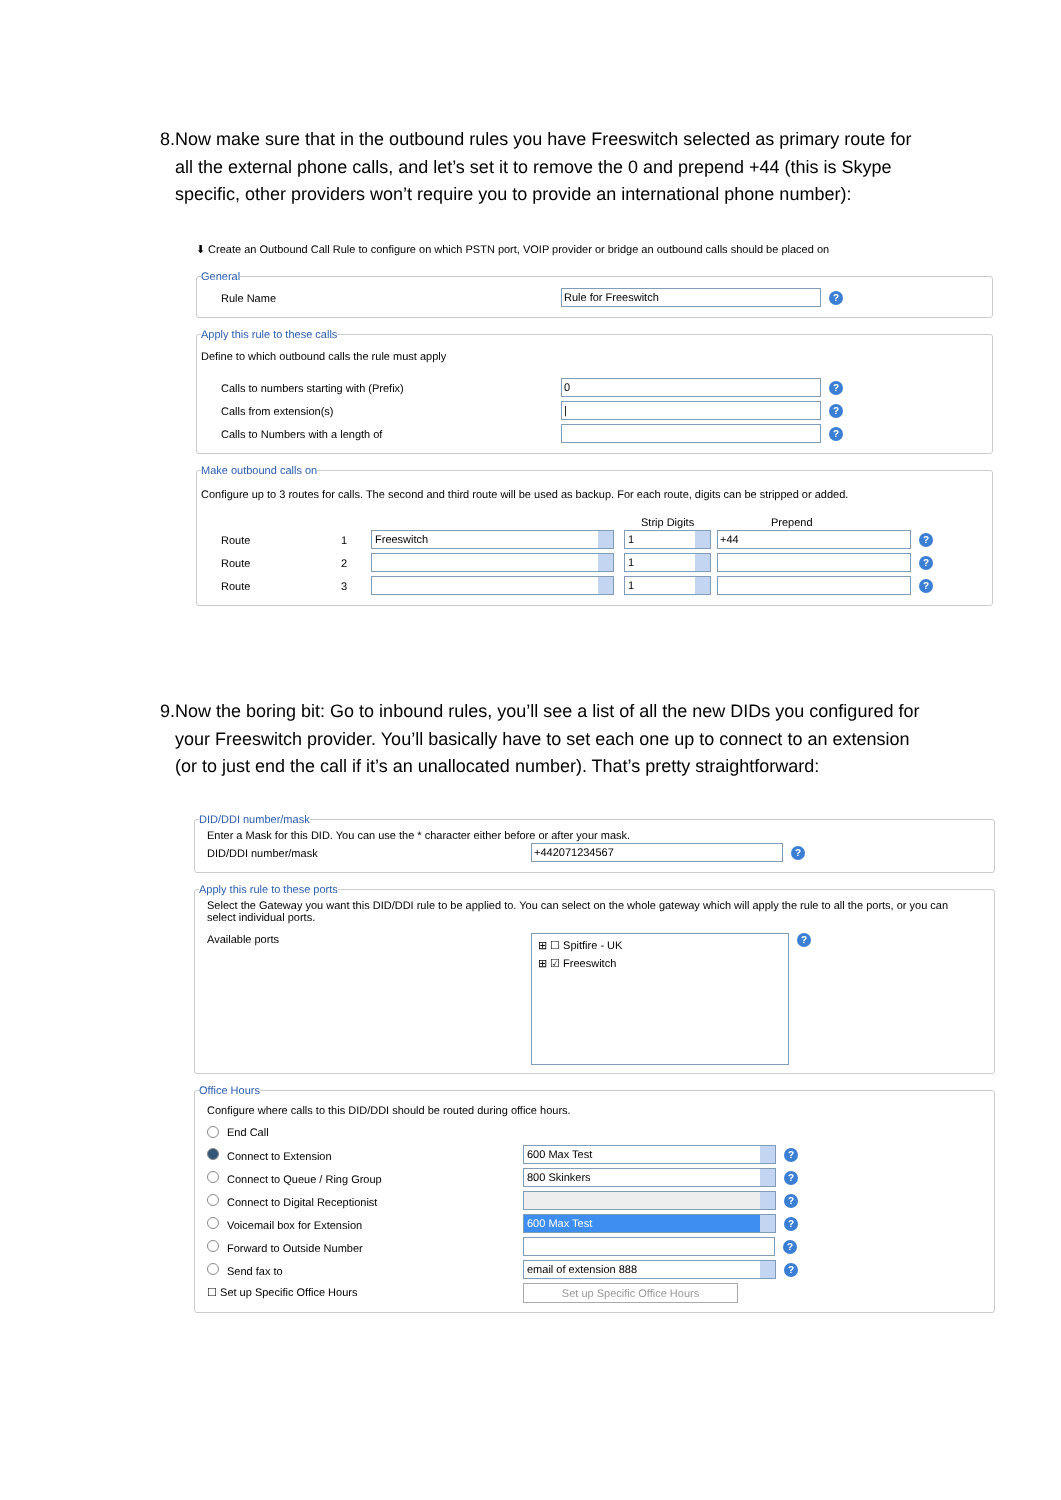8. Now make sure that in the outbound rules you have Freeswitch selected as primary route for all the external phone calls, and let’s set it to remove the 0 and prepend +44 (this is Skype specific, other providers won’t require you to provide an international phone number):
⬇ Create an Outbound Call Rule to configure on which PSTN port, VOIP provider or bridge an outbound calls should be placed on
General
Rule Name Rule for Freeswitch?
Apply this rule to these calls
Define to which outbound calls the rule must apply
Calls to numbers starting with (Prefix) 0?
Calls from extension(s) |?
Calls to Numbers with a length of ?
Make outbound calls on
Configure up to 3 routes for calls. The second and third route will be used as backup. For each route, digits can be stripped or added.
Strip Digits Prepend
Route 1 Freeswitch 1 +44?
Route 2 1 ?
Route 3 1 ?
9. Now the boring bit: Go to inbound rules, you’ll see a list of all the new DIDs you configured for your Freeswitch provider. You’ll basically have to set each one up to connect to an extension (or to just end the call if it’s an unallocated number). That’s pretty straightforward:
DID/DDI number/mask
Enter a Mask for this DID. You can use the * character either before or after your mask.
DID/DDI number/mask +442071234567?
Apply this rule to these ports
Select the Gateway you want this DID/DDI rule to be applied to. You can select on the whole gateway which will apply the rule to all the ports, or you can select individual ports.
Available ports
⊞ ☐ Spitfire - UK
⊞ ☑ Freeswitch
?
Office Hours
Configure where calls to this DID/DDI should be routed during office hours.
End Call
Connect to Extension 600 Max Test?
Connect to Queue / Ring Group 800 Skinkers?
Connect to Digital Receptionist ?
Voicemail box for Extension 600 Max Test?
Forward to Outside Number ?
Send fax to email of extension 888?
☐ Set up Specific Office Hours Set up Specific Office Hours